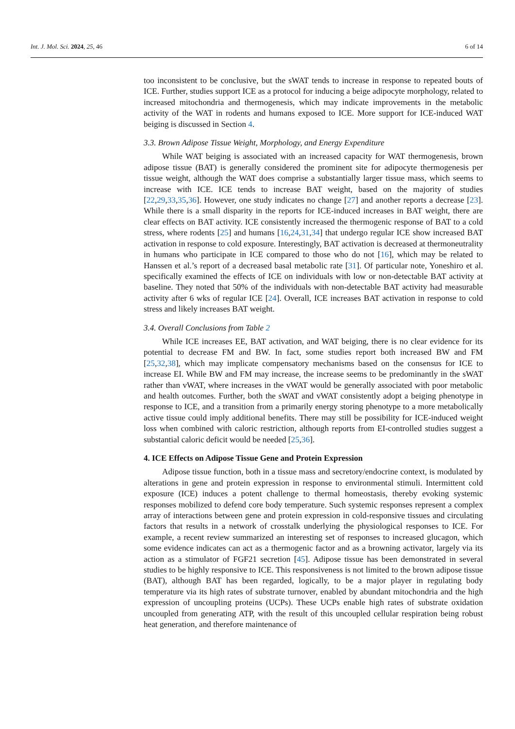Int. J. Mol. Sci. 2024, 25, 46 6 of 14
too inconsistent to be conclusive, but the sWAT tends to increase in response to repeated bouts of ICE. Further, studies support ICE as a protocol for inducing a beige adipocyte morphology, related to increased mitochondria and thermogenesis, which may indicate improvements in the metabolic activity of the WAT in rodents and humans exposed to ICE. More support for ICE-induced WAT beiging is discussed in Section 4.
3.3. Brown Adipose Tissue Weight, Morphology, and Energy Expenditure
While WAT beiging is associated with an increased capacity for WAT thermogenesis, brown adipose tissue (BAT) is generally considered the prominent site for adipocyte thermogenesis per tissue weight, although the WAT does comprise a substantially larger tissue mass, which seems to increase with ICE. ICE tends to increase BAT weight, based on the majority of studies [22,29,33,35,36]. However, one study indicates no change [27] and another reports a decrease [23]. While there is a small disparity in the reports for ICE-induced increases in BAT weight, there are clear effects on BAT activity. ICE consistently increased the thermogenic response of BAT to a cold stress, where rodents [25] and humans [16,24,31,34] that undergo regular ICE show increased BAT activation in response to cold exposure. Interestingly, BAT activation is decreased at thermoneutrality in humans who participate in ICE compared to those who do not [16], which may be related to Hanssen et al.’s report of a decreased basal metabolic rate [31]. Of particular note, Yoneshiro et al. specifically examined the effects of ICE on individuals with low or non-detectable BAT activity at baseline. They noted that 50% of the individuals with non-detectable BAT activity had measurable activity after 6 wks of regular ICE [24]. Overall, ICE increases BAT activation in response to cold stress and likely increases BAT weight.
3.4. Overall Conclusions from Table 2
While ICE increases EE, BAT activation, and WAT beiging, there is no clear evidence for its potential to decrease FM and BW. In fact, some studies report both increased BW and FM [25,32,38], which may implicate compensatory mechanisms based on the consensus for ICE to increase EI. While BW and FM may increase, the increase seems to be predominantly in the sWAT rather than vWAT, where increases in the vWAT would be generally associated with poor metabolic and health outcomes. Further, both the sWAT and vWAT consistently adopt a beiging phenotype in response to ICE, and a transition from a primarily energy storing phenotype to a more metabolically active tissue could imply additional benefits. There may still be possibility for ICE-induced weight loss when combined with caloric restriction, although reports from EI-controlled studies suggest a substantial caloric deficit would be needed [25,36].
4. ICE Effects on Adipose Tissue Gene and Protein Expression
Adipose tissue function, both in a tissue mass and secretory/endocrine context, is modulated by alterations in gene and protein expression in response to environmental stimuli. Intermittent cold exposure (ICE) induces a potent challenge to thermal homeostasis, thereby evoking systemic responses mobilized to defend core body temperature. Such systemic responses represent a complex array of interactions between gene and protein expression in cold-responsive tissues and circulating factors that results in a network of crosstalk underlying the physiological responses to ICE. For example, a recent review summarized an interesting set of responses to increased glucagon, which some evidence indicates can act as a thermogenic factor and as a browning activator, largely via its action as a stimulator of FGF21 secretion [45]. Adipose tissue has been demonstrated in several studies to be highly responsive to ICE. This responsiveness is not limited to the brown adipose tissue (BAT), although BAT has been regarded, logically, to be a major player in regulating body temperature via its high rates of substrate turnover, enabled by abundant mitochondria and the high expression of uncoupling proteins (UCPs). These UCPs enable high rates of substrate oxidation uncoupled from generating ATP, with the result of this uncoupled cellular respiration being robust heat generation, and therefore maintenance of